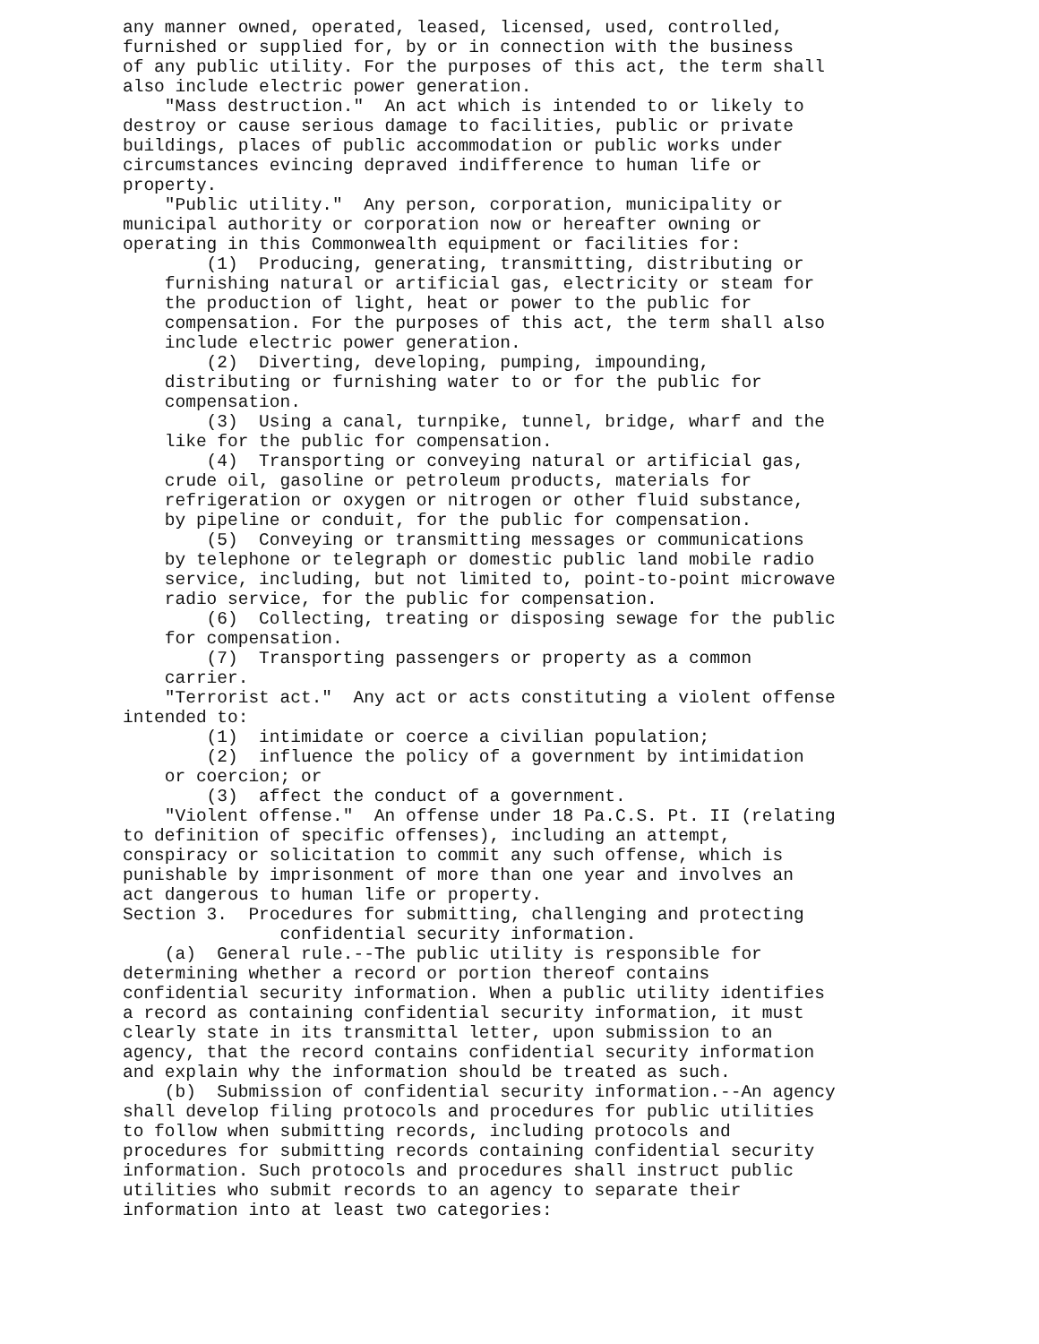any manner owned, operated, leased, licensed, used, controlled, furnished or supplied for, by or in connection with the business of any public utility. For the purposes of this act, the term shall also include electric power generation. "Mass destruction." An act which is intended to or likely to destroy or cause serious damage to facilities, public or private buildings, places of public accommodation or public works under circumstances evincing depraved indifference to human life or property. "Public utility." Any person, corporation, municipality or municipal authority or corporation now or hereafter owning or operating in this Commonwealth equipment or facilities for: (1) Producing, generating, transmitting, distributing or furnishing natural or artificial gas, electricity or steam for the production of light, heat or power to the public for compensation. For the purposes of this act, the term shall also include electric power generation. (2) Diverting, developing, pumping, impounding, distributing or furnishing water to or for the public for compensation. (3) Using a canal, turnpike, tunnel, bridge, wharf and the like for the public for compensation. (4) Transporting or conveying natural or artificial gas, crude oil, gasoline or petroleum products, materials for refrigeration or oxygen or nitrogen or other fluid substance, by pipeline or conduit, for the public for compensation. (5) Conveying or transmitting messages or communications by telephone or telegraph or domestic public land mobile radio service, including, but not limited to, point-to-point microwave radio service, for the public for compensation. (6) Collecting, treating or disposing sewage for the public for compensation. (7) Transporting passengers or property as a common carrier. "Terrorist act." Any act or acts constituting a violent offense intended to: (1) intimidate or coerce a civilian population; (2) influence the policy of a government by intimidation or coercion; or (3) affect the conduct of a government. "Violent offense." An offense under 18 Pa.C.S. Pt. II (relating to definition of specific offenses), including an attempt, conspiracy or solicitation to commit any such offense, which is punishable by imprisonment of more than one year and involves an act dangerous to human life or property. Section 3. Procedures for submitting, challenging and protecting confidential security information. (a) General rule.--The public utility is responsible for determining whether a record or portion thereof contains confidential security information. When a public utility identifies a record as containing confidential security information, it must clearly state in its transmittal letter, upon submission to an agency, that the record contains confidential security information and explain why the information should be treated as such. (b) Submission of confidential security information.--An agency shall develop filing protocols and procedures for public utilities to follow when submitting records, including protocols and procedures for submitting records containing confidential security information. Such protocols and procedures shall instruct public utilities who submit records to an agency to separate their information into at least two categories: